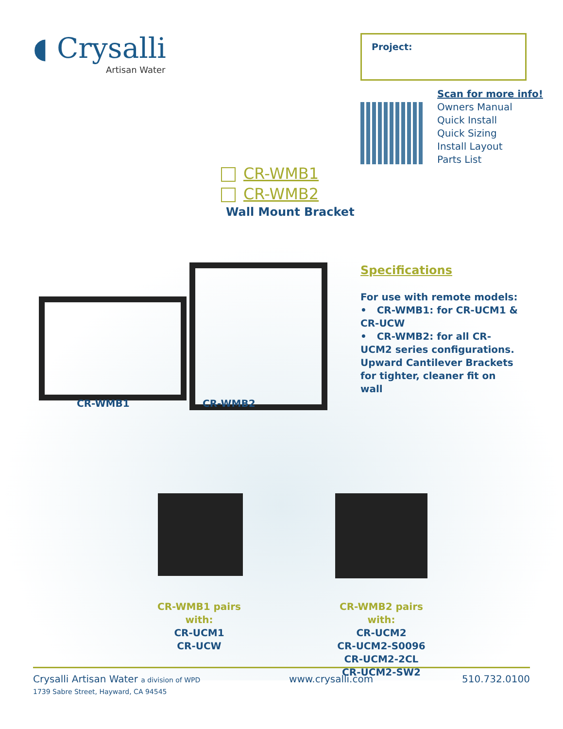◖ Crysalli
Artisan Water
Project:
Scan for more info!
Owners Manual
Quick Install
Quick Sizing
Install Layout
Parts List
CR-WMB1
CR-WMB2
Wall Mount Bracket
CR-WMB1 CR-WMB2
Specifications
For use with remote models:
• CR-WMB1: for CR-UCM1 & CR-UCW
• CR-WMB2: for all CR-UCM2 series configurations.
Upward Cantilever Brackets for tighter, cleaner fit on wall
CR-WMB1 pairs with:
CR-UCM1
CR-UCW
CR-WMB2 pairs with:
CR-UCM2
CR-UCM2-S0096
CR-UCM2-2CL
CR-UCM2-SW2
Crysalli Artisan Water a division of WPD
1739 Sabre Street, Hayward, CA 94545
www.crysalli.com 510.732.0100